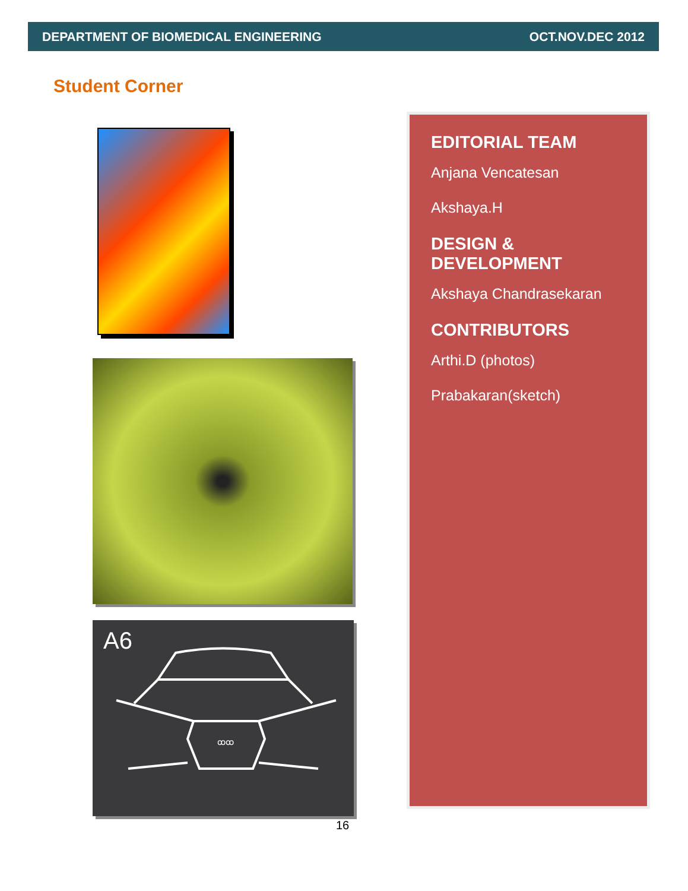DEPARTMENT OF BIOMEDICAL ENGINEERING OCT.NOV.DEC 2012
Student Corner
A6
ꝏꝏ
16
EDITORIAL TEAM
Anjana Vencatesan
Akshaya.H
DESIGN & DEVELOPMENT
Akshaya Chandrasekaran
CONTRIBUTORS
Arthi.D (photos)
Prabakaran(sketch)